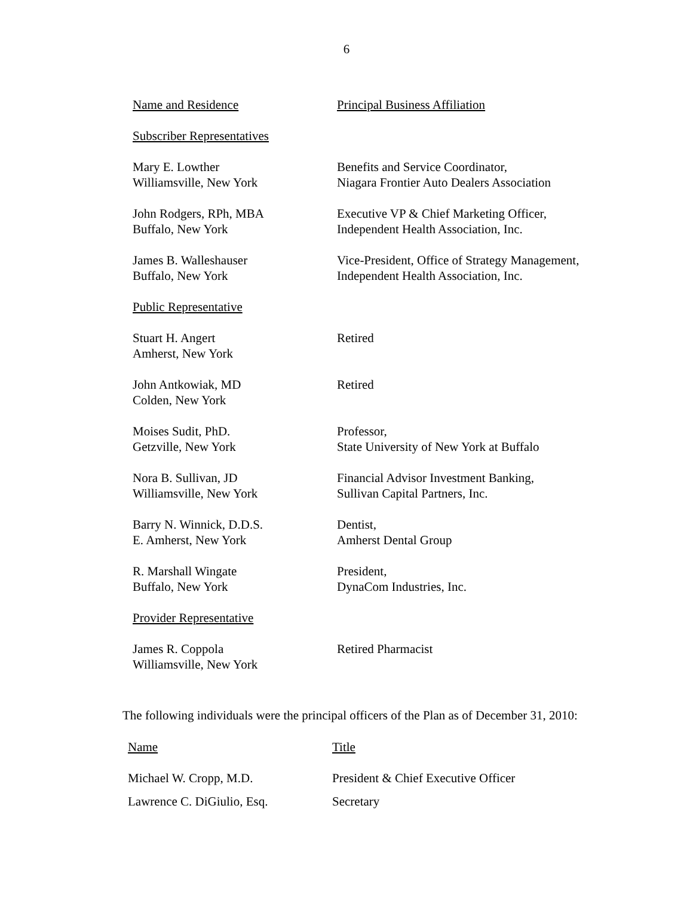6
| Name and Residence | Principal Business Affiliation |
| Subscriber Representatives | |
| Mary E. Lowther Williamsville, New York | Benefits and Service Coordinator, Niagara Frontier Auto Dealers Association |
| John Rodgers, RPh, MBA Buffalo, New York | Executive VP & Chief Marketing Officer, Independent Health Association, Inc. |
| James B. Walleshauser Buffalo, New York | Vice-President, Office of Strategy Management, Independent Health Association, Inc. |
| Public Representative | |
| Stuart H. Angert Amherst, New York | Retired |
| John Antkowiak, MD Colden, New York | Retired |
| Moises Sudit, PhD. Getzville, New York | Professor, State University of New York at Buffalo |
| Nora B. Sullivan, JD Williamsville, New York | Financial Advisor Investment Banking, Sullivan Capital Partners, Inc. |
| Barry N. Winnick, D.D.S. E. Amherst, New York | Dentist, Amherst Dental Group |
| R. Marshall Wingate Buffalo, New York | President, DynaCom Industries, Inc. |
| Provider Representative | |
| James R. Coppola Williamsville, New York | Retired Pharmacist |
The following individuals were the principal officers of the Plan as of December 31, 2010:
| Name | Title |
| --- | --- |
| Michael W. Cropp, M.D. | President & Chief Executive Officer |
| Lawrence C. DiGiulio, Esq. | Secretary |